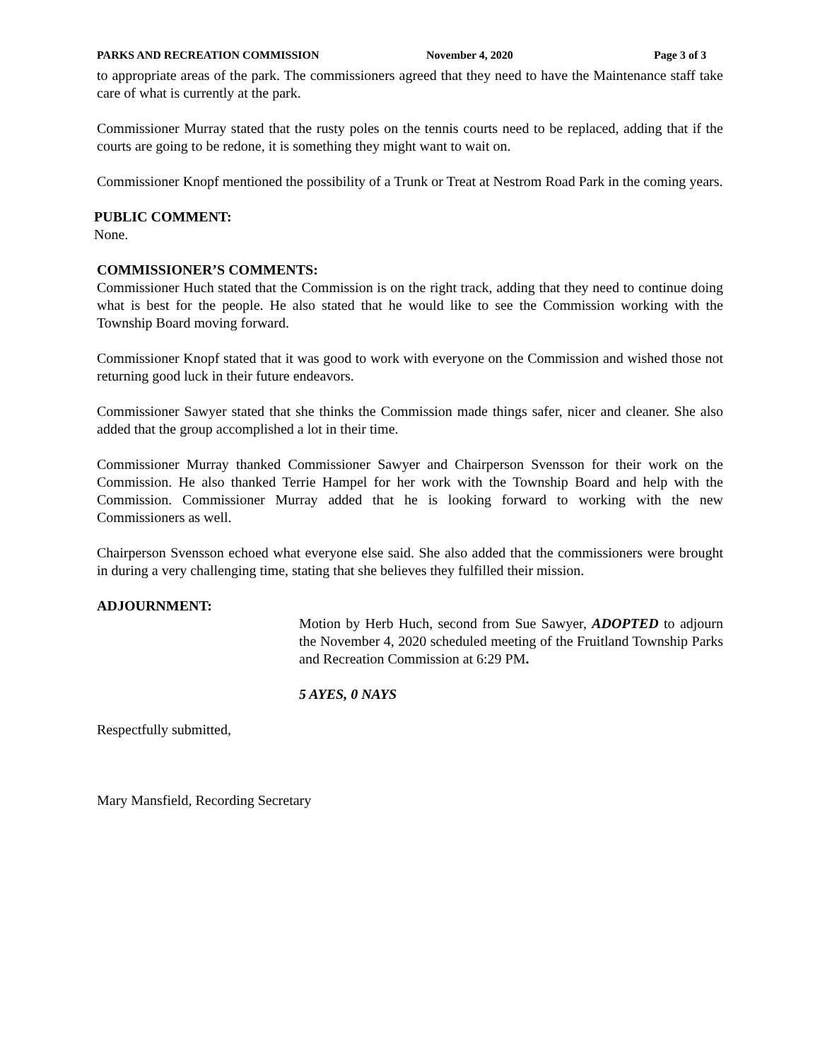PARKS AND RECREATION COMMISSION November 4, 2020 Page 3 of 3
to appropriate areas of the park. The commissioners agreed that they need to have the Maintenance staff take care of what is currently at the park.
Commissioner Murray stated that the rusty poles on the tennis courts need to be replaced, adding that if the courts are going to be redone, it is something they might want to wait on.
Commissioner Knopf mentioned the possibility of a Trunk or Treat at Nestrom Road Park in the coming years.
PUBLIC COMMENT:
None.
COMMISSIONER’S COMMENTS:
Commissioner Huch stated that the Commission is on the right track, adding that they need to continue doing what is best for the people. He also stated that he would like to see the Commission working with the Township Board moving forward.
Commissioner Knopf stated that it was good to work with everyone on the Commission and wished those not returning good luck in their future endeavors.
Commissioner Sawyer stated that she thinks the Commission made things safer, nicer and cleaner. She also added that the group accomplished a lot in their time.
Commissioner Murray thanked Commissioner Sawyer and Chairperson Svensson for their work on the Commission. He also thanked Terrie Hampel for her work with the Township Board and help with the Commission. Commissioner Murray added that he is looking forward to working with the new Commissioners as well.
Chairperson Svensson echoed what everyone else said. She also added that the commissioners were brought in during a very challenging time, stating that she believes they fulfilled their mission.
ADJOURNMENT:
Motion by Herb Huch, second from Sue Sawyer, ADOPTED to adjourn the November 4, 2020 scheduled meeting of the Fruitland Township Parks and Recreation Commission at 6:29 PM.
5 AYES, 0 NAYS
Respectfully submitted,
Mary Mansfield, Recording Secretary